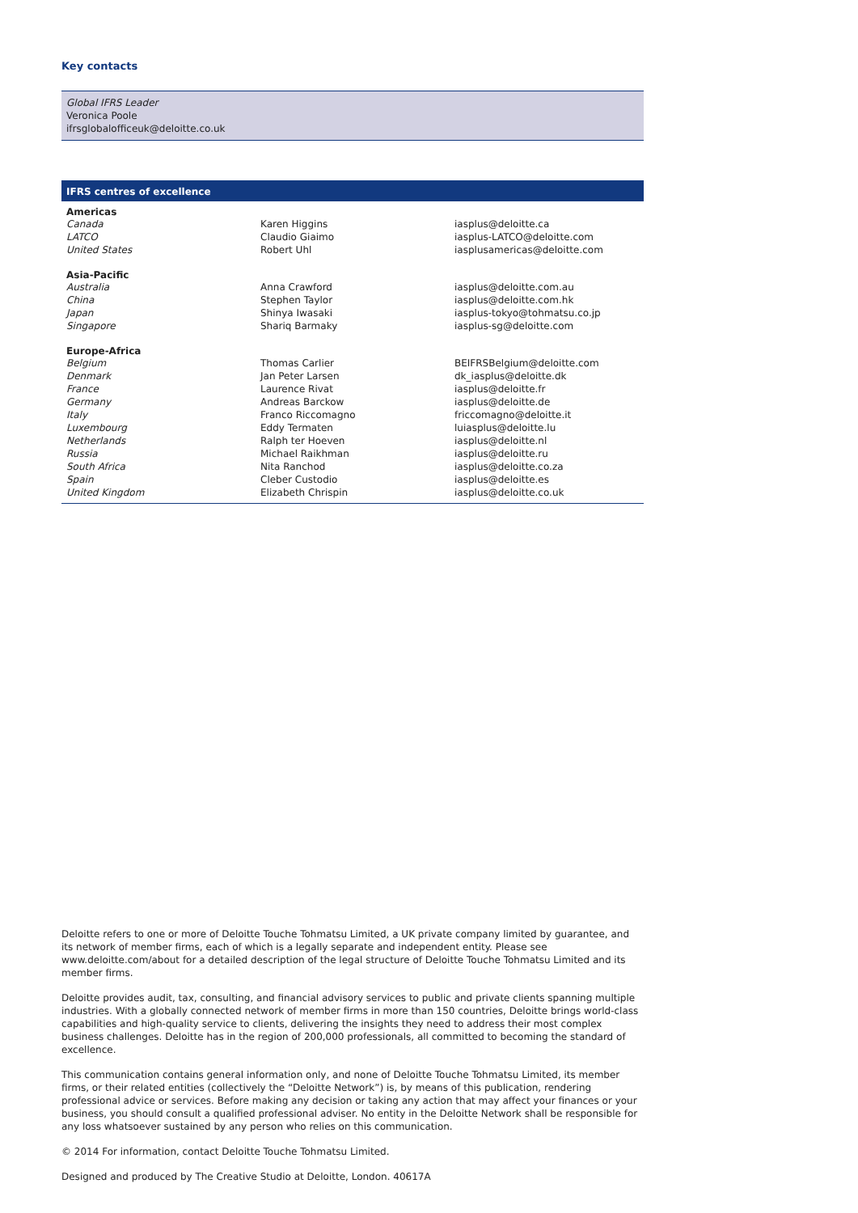Key contacts
Global IFRS Leader
Veronica Poole
ifrsglobalofficeuk@deloitte.co.uk
IFRS centres of excellence
| Americas | | |
| --- | --- | --- |
| Canada | Karen Higgins | iasplus@deloitte.ca |
| LATCO | Claudio Giaimo | iasplus-LATCO@deloitte.com |
| United States | Robert Uhl | iasplusamericas@deloitte.com |
| Asia-Pacific | | |
| Australia | Anna Crawford | iasplus@deloitte.com.au |
| China | Stephen Taylor | iasplus@deloitte.com.hk |
| Japan | Shinya Iwasaki | iasplus-tokyo@tohmatsu.co.jp |
| Singapore | Shariq Barmaky | iasplus-sg@deloitte.com |
| Europe-Africa | | |
| Belgium | Thomas Carlier | BEIFRSBelgium@deloitte.com |
| Denmark | Jan Peter Larsen | dk_iasplus@deloitte.dk |
| France | Laurence Rivat | iasplus@deloitte.fr |
| Germany | Andreas Barckow | iasplus@deloitte.de |
| Italy | Franco Riccomagno | friccomagno@deloitte.it |
| Luxembourg | Eddy Termaten | luiasplus@deloitte.lu |
| Netherlands | Ralph ter Hoeven | iasplus@deloitte.nl |
| Russia | Michael Raikhman | iasplus@deloitte.ru |
| South Africa | Nita Ranchod | iasplus@deloitte.co.za |
| Spain | Cleber Custodio | iasplus@deloitte.es |
| United Kingdom | Elizabeth Chrispin | iasplus@deloitte.co.uk |
Deloitte refers to one or more of Deloitte Touche Tohmatsu Limited, a UK private company limited by guarantee, and its network of member firms, each of which is a legally separate and independent entity. Please see www.deloitte.com/about for a detailed description of the legal structure of Deloitte Touche Tohmatsu Limited and its member firms.
Deloitte provides audit, tax, consulting, and financial advisory services to public and private clients spanning multiple industries. With a globally connected network of member firms in more than 150 countries, Deloitte brings world-class capabilities and high-quality service to clients, delivering the insights they need to address their most complex business challenges. Deloitte has in the region of 200,000 professionals, all committed to becoming the standard of excellence.
This communication contains general information only, and none of Deloitte Touche Tohmatsu Limited, its member firms, or their related entities (collectively the “Deloitte Network”) is, by means of this publication, rendering professional advice or services. Before making any decision or taking any action that may affect your finances or your business, you should consult a qualified professional adviser. No entity in the Deloitte Network shall be responsible for any loss whatsoever sustained by any person who relies on this communication.
© 2014 For information, contact Deloitte Touche Tohmatsu Limited.
Designed and produced by The Creative Studio at Deloitte, London. 40617A